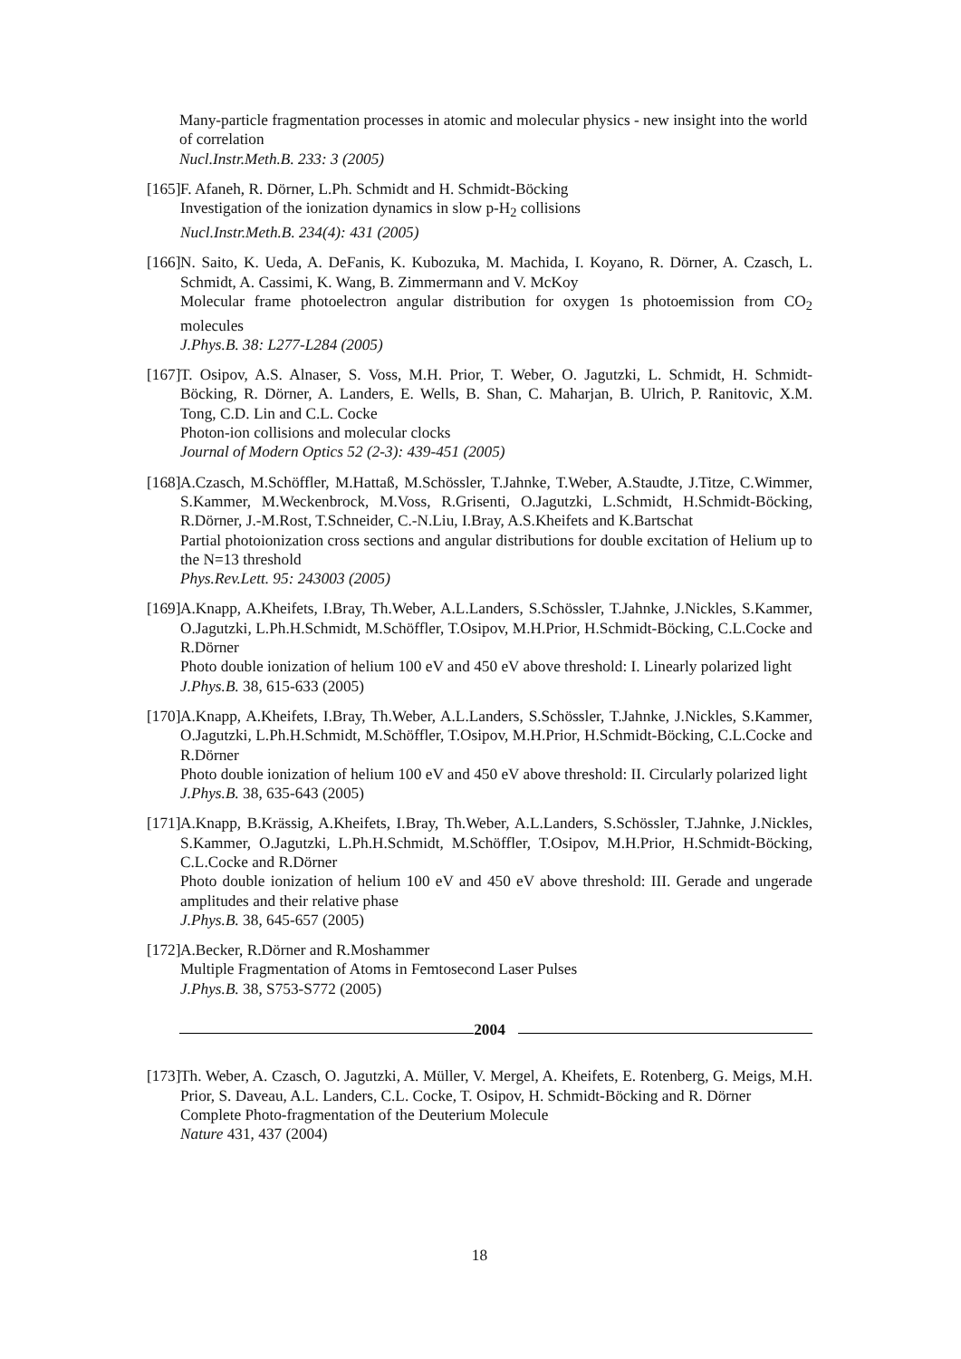Many-particle fragmentation processes in atomic and molecular physics - new insight into the world of correlation
Nucl.Instr.Meth.B. 233: 3 (2005)
[165]
F. Afaneh, R. Dörner, L.Ph. Schmidt and H. Schmidt-Böcking
Investigation of the ionization dynamics in slow p-H<sub>2</sub> collisions
Nucl.Instr.Meth.B. 234(4): 431 (2005)
[166]
N. Saito, K. Ueda, A. DeFanis, K. Kubozuka, M. Machida, I. Koyano, R. Dörner, A. Czasch, L. Schmidt, A. Cassimi, K. Wang, B. Zimmermann and V. McKoy
Molecular frame photoelectron angular distribution for oxygen 1s photoemission from CO<sub>2</sub> molecules
J.Phys.B. 38: L277-L284 (2005)
[167]
T. Osipov, A.S. Alnaser, S. Voss, M.H. Prior, T. Weber, O. Jagutzki, L. Schmidt, H. Schmidt-Böcking, R. Dörner, A. Landers, E. Wells, B. Shan, C. Maharjan, B. Ulrich, P. Ranitovic, X.M. Tong, C.D. Lin and C.L. Cocke
Photon-ion collisions and molecular clocks
Journal of Modern Optics 52 (2-3): 439-451 (2005)
[168]
A.Czasch, M.Schöffler, M.Hattaß, M.Schössler, T.Jahnke, T.Weber, A.Staudte, J.Titze, C.Wimmer, S.Kammer, M.Weckenbrock, M.Voss, R.Grisenti, O.Jagutzki, L.Schmidt, H.Schmidt-Böcking, R.Dörner, J.-M.Rost, T.Schneider, C.-N.Liu, I.Bray, A.S.Kheifets and K.Bartschat
Partial photoionization cross sections and angular distributions for double excitation of Helium up to the N=13 threshold
Phys.Rev.Lett. 95: 243003 (2005)
[169]
A.Knapp, A.Kheifets, I.Bray, Th.Weber, A.L.Landers, S.Schössler, T.Jahnke, J.Nickles, S.Kammer, O.Jagutzki, L.Ph.H.Schmidt, M.Schöffler, T.Osipov, M.H.Prior, H.Schmidt-Böcking, C.L.Cocke and R.Dörner
Photo double ionization of helium 100 eV and 450 eV above threshold: I. Linearly polarized light
J.Phys.B. 38, 615-633 (2005)
[170]
A.Knapp, A.Kheifets, I.Bray, Th.Weber, A.L.Landers, S.Schössler, T.Jahnke, J.Nickles, S.Kammer, O.Jagutzki, L.Ph.H.Schmidt, M.Schöffler, T.Osipov, M.H.Prior, H.Schmidt-Böcking, C.L.Cocke and R.Dörner
Photo double ionization of helium 100 eV and 450 eV above threshold: II. Circularly polarized light
J.Phys.B. 38, 635-643 (2005)
[171]
A.Knapp, B.Krässig, A.Kheifets, I.Bray, Th.Weber, A.L.Landers, S.Schössler, T.Jahnke, J.Nickles, S.Kammer, O.Jagutzki, L.Ph.H.Schmidt, M.Schöffler, T.Osipov, M.H.Prior, H.Schmidt-Böcking, C.L.Cocke and R.Dörner
Photo double ionization of helium 100 eV and 450 eV above threshold: III. Gerade and ungerade amplitudes and their relative phase
J.Phys.B. 38, 645-657 (2005)
[172]
A.Becker, R.Dörner and R.Moshammer
Multiple Fragmentation of Atoms in Femtosecond Laser Pulses
J.Phys.B. 38, S753-S772 (2005)
2004
[173]
Th. Weber, A. Czasch, O. Jagutzki, A. Müller, V. Mergel, A. Kheifets, E. Rotenberg, G. Meigs, M.H. Prior, S. Daveau, A.L. Landers, C.L. Cocke, T. Osipov, H. Schmidt-Böcking and R. Dörner
Complete Photo-fragmentation of the Deuterium Molecule
Nature 431, 437 (2004)
18